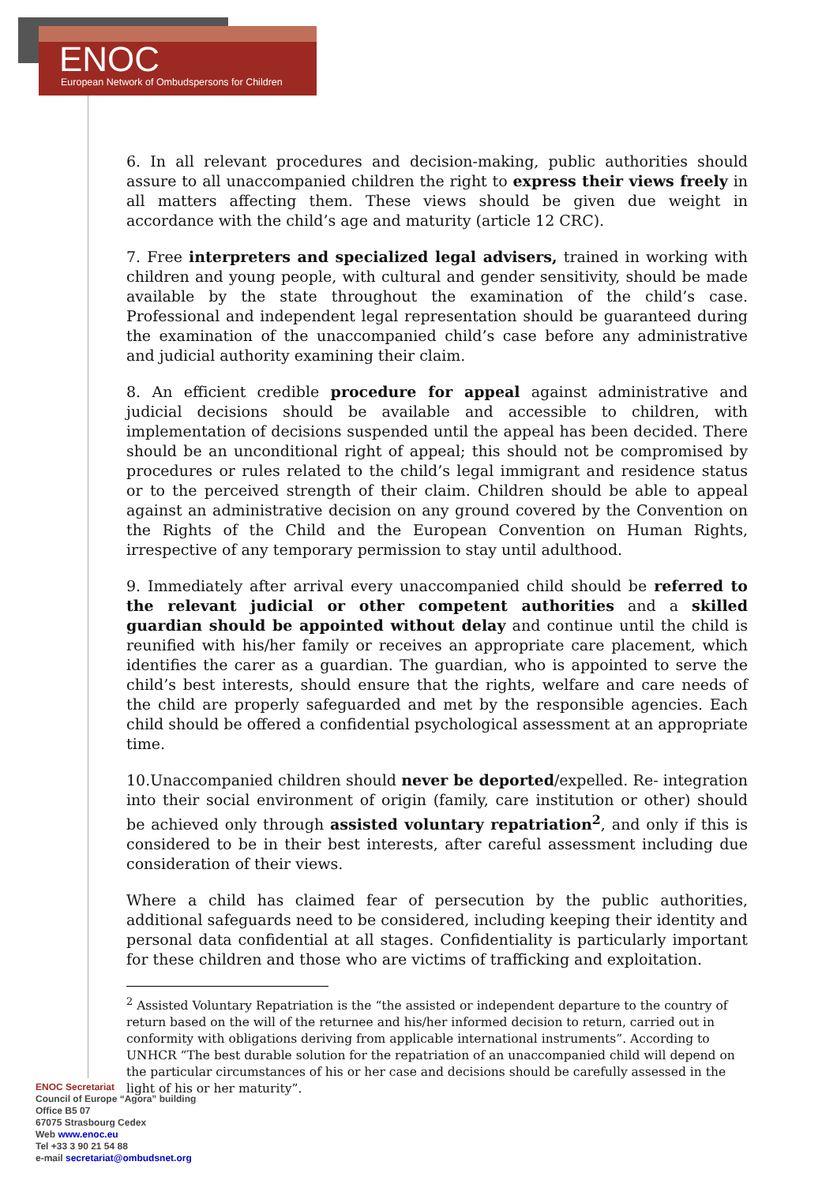ENOC
European Network of Ombudspersons for Children
6. In all relevant procedures and decision-making, public authorities should assure to all unaccompanied children the right to express their views freely in all matters affecting them. These views should be given due weight in accordance with the child’s age and maturity (article 12 CRC).
7. Free interpreters and specialized legal advisers, trained in working with children and young people, with cultural and gender sensitivity, should be made available by the state throughout the examination of the child’s case. Professional and independent legal representation should be guaranteed during the examination of the unaccompanied child’s case before any administrative and judicial authority examining their claim.
8. An efficient credible procedure for appeal against administrative and judicial decisions should be available and accessible to children, with implementation of decisions suspended until the appeal has been decided. There should be an unconditional right of appeal; this should not be compromised by procedures or rules related to the child’s legal immigrant and residence status or to the perceived strength of their claim. Children should be able to appeal against an administrative decision on any ground covered by the Convention on the Rights of the Child and the European Convention on Human Rights, irrespective of any temporary permission to stay until adulthood.
9. Immediately after arrival every unaccompanied child should be referred to the relevant judicial or other competent authorities and a skilled guardian should be appointed without delay and continue until the child is reunified with his/her family or receives an appropriate care placement, which identifies the carer as a guardian. The guardian, who is appointed to serve the child’s best interests, should ensure that the rights, welfare and care needs of the child are properly safeguarded and met by the responsible agencies. Each child should be offered a confidential psychological assessment at an appropriate time.
10.Unaccompanied children should never be deported/expelled. Re- integration into their social environment of origin (family, care institution or other) should be achieved only through assisted voluntary repatriation<sup>2</sup>, and only if this is considered to be in their best interests, after careful assessment including due consideration of their views.
Where a child has claimed fear of persecution by the public authorities, additional safeguards need to be considered, including keeping their identity and personal data confidential at all stages. Confidentiality is particularly important for these children and those who are victims of trafficking and exploitation.
<sup>2</sup> Assisted Voluntary Repatriation is the “the assisted or independent departure to the country of return based on the will of the returnee and his/her informed decision to return, carried out in conformity with obligations deriving from applicable international instruments”. According to UNHCR “The best durable solution for the repatriation of an unaccompanied child will depend on the particular circumstances of his or her case and decisions should be carefully assessed in the light of his or her maturity”.
ENOC Secretariat
Council of Europe “Agora” building
Office B5 07
67075 Strasbourg Cedex
Web www.enoc.eu
Tel +33 3 90 21 54 88
e-mail secretariat@ombudsnet.org